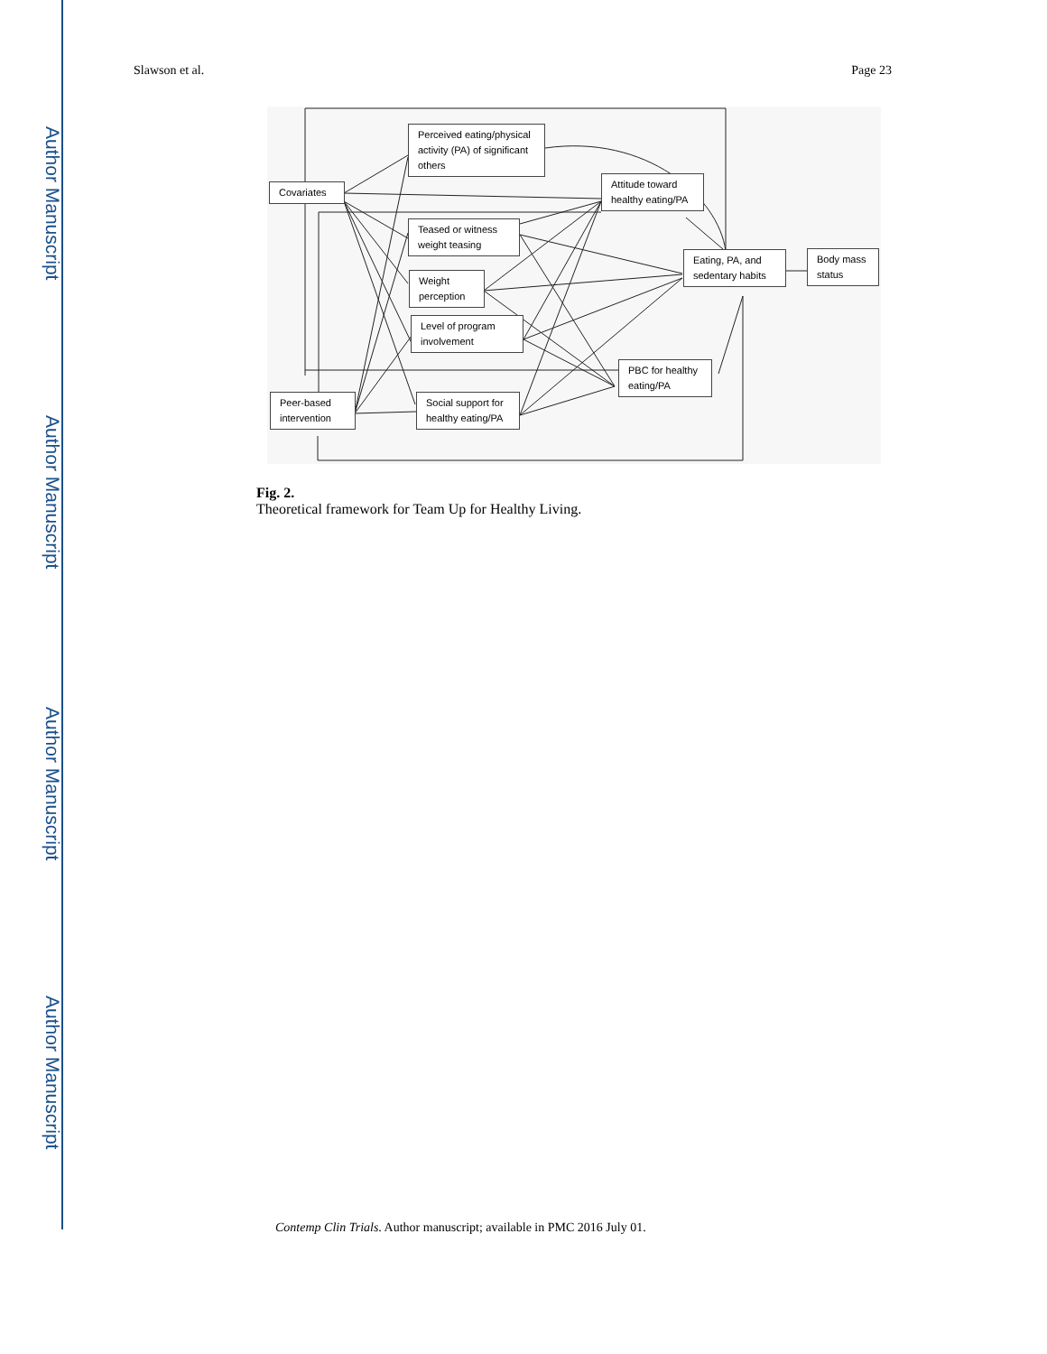Author Manuscript
Author Manuscript
Author Manuscript
Author Manuscript
Slawson et al. Page 23
Perceived eating/physical activity (PA) of significant others
Covariates
Attitude toward healthy eating/PA
Teased or witness weight teasing
Weight perception
Eating, PA, and sedentary habits
Body mass status
Level of program involvement
PBC for healthy eating/PA
Peer-based intervention
Social support for healthy eating/PA
Fig. 2.
Theoretical framework for Team Up for Healthy Living.
Contemp Clin Trials. Author manuscript; available in PMC 2016 July 01.